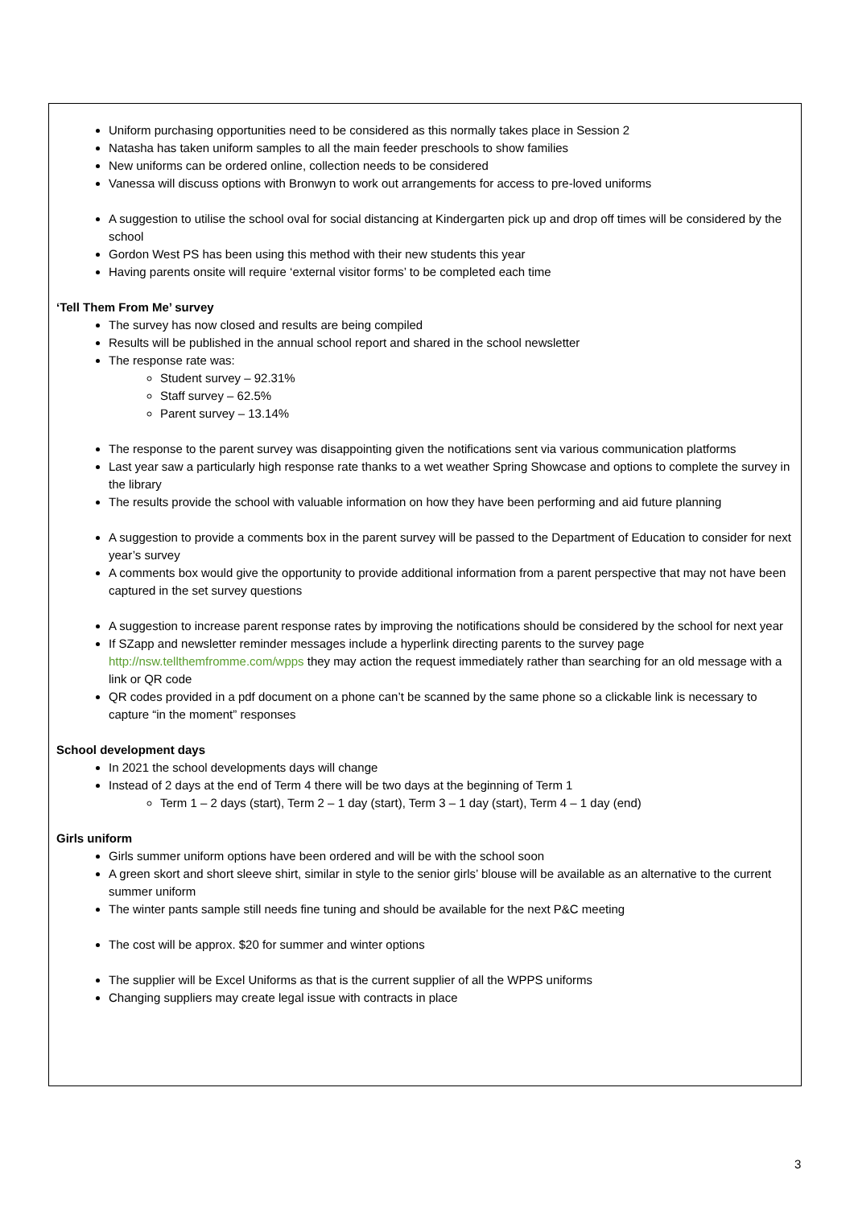Uniform purchasing opportunities need to be considered as this normally takes place in Session 2
Natasha has taken uniform samples to all the main feeder preschools to show families
New uniforms can be ordered online, collection needs to be considered
Vanessa will discuss options with Bronwyn to work out arrangements for access to pre-loved uniforms
A suggestion to utilise the school oval for social distancing at Kindergarten pick up and drop off times will be considered by the school
Gordon West PS has been using this method with their new students this year
Having parents onsite will require ‘external visitor forms’ to be completed each time
‘Tell Them From Me’ survey
The survey has now closed and results are being compiled
Results will be published in the annual school report and shared in the school newsletter
The response rate was:
Student survey – 92.31%
Staff survey – 62.5%
Parent survey – 13.14%
The response to the parent survey was disappointing given the notifications sent via various communication platforms
Last year saw a particularly high response rate thanks to a wet weather Spring Showcase and options to complete the survey in the library
The results provide the school with valuable information on how they have been performing and aid future planning
A suggestion to provide a comments box in the parent survey will be passed to the Department of Education to consider for next year’s survey
A comments box would give the opportunity to provide additional information from a parent perspective that may not have been captured in the set survey questions
A suggestion to increase parent response rates by improving the notifications should be considered by the school for next year
If SZapp and newsletter reminder messages include a hyperlink directing parents to the survey page http://nsw.tellthemfromme.com/wpps they may action the request immediately rather than searching for an old message with a link or QR code
QR codes provided in a pdf document on a phone can’t be scanned by the same phone so a clickable link is necessary to capture “in the moment” responses
School development days
In 2021 the school developments days will change
Instead of 2 days at the end of Term 4 there will be two days at the beginning of Term 1
Term 1 – 2 days (start), Term 2 – 1 day (start), Term 3 – 1 day (start), Term 4 – 1 day (end)
Girls uniform
Girls summer uniform options have been ordered and will be with the school soon
A green skort and short sleeve shirt, similar in style to the senior girls’ blouse will be available as an alternative to the current summer uniform
The winter pants sample still needs fine tuning and should be available for the next P&C meeting
The cost will be approx. $20 for summer and winter options
The supplier will be Excel Uniforms as that is the current supplier of all the WPPS uniforms
Changing suppliers may create legal issue with contracts in place
3